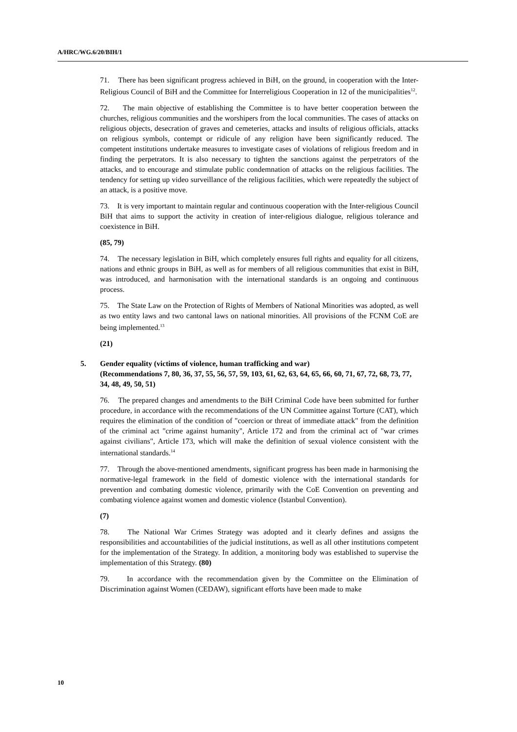A/HRC/WG.6/20/BIH/1
71. There has been significant progress achieved in BiH, on the ground, in cooperation with the Inter-Religious Council of BiH and the Committee for Interreligious Cooperation in 12 of the municipalities<sup>12</sup>.
72. The main objective of establishing the Committee is to have better cooperation between the churches, religious communities and the worshipers from the local communities. The cases of attacks on religious objects, desecration of graves and cemeteries, attacks and insults of religious officials, attacks on religious symbols, contempt or ridicule of any religion have been significantly reduced. The competent institutions undertake measures to investigate cases of violations of religious freedom and in finding the perpetrators. It is also necessary to tighten the sanctions against the perpetrators of the attacks, and to encourage and stimulate public condemnation of attacks on the religious facilities. The tendency for setting up video surveillance of the religious facilities, which were repeatedly the subject of an attack, is a positive move.
73. It is very important to maintain regular and continuous cooperation with the Inter-religious Council BiH that aims to support the activity in creation of inter-religious dialogue, religious tolerance and coexistence in BiH.
(85, 79)
74. The necessary legislation in BiH, which completely ensures full rights and equality for all citizens, nations and ethnic groups in BiH, as well as for members of all religious communities that exist in BiH, was introduced, and harmonisation with the international standards is an ongoing and continuous process.
75. The State Law on the Protection of Rights of Members of National Minorities was adopted, as well as two entity laws and two cantonal laws on national minorities. All provisions of the FCNM CoE are being implemented.<sup>13</sup>
(21)
5. Gender equality (victims of violence, human trafficking and war)
(Recommendations 7, 80, 36, 37, 55, 56, 57, 59, 103, 61, 62, 63, 64, 65, 66, 60, 71, 67, 72, 68, 73, 77, 34, 48, 49, 50, 51)
76. The prepared changes and amendments to the BiH Criminal Code have been submitted for further procedure, in accordance with the recommendations of the UN Committee against Torture (CAT), which requires the elimination of the condition of "coercion or threat of immediate attack" from the definition of the criminal act "crime against humanity", Article 172 and from the criminal act of "war crimes against civilians", Article 173, which will make the definition of sexual violence consistent with the international standards.<sup>14</sup>
77. Through the above-mentioned amendments, significant progress has been made in harmonising the normative-legal framework in the field of domestic violence with the international standards for prevention and combating domestic violence, primarily with the CoE Convention on preventing and combating violence against women and domestic violence (Istanbul Convention).
(7)
78. The National War Crimes Strategy was adopted and it clearly defines and assigns the responsibilities and accountabilities of the judicial institutions, as well as all other institutions competent for the implementation of the Strategy. In addition, a monitoring body was established to supervise the implementation of this Strategy. (80)
79. In accordance with the recommendation given by the Committee on the Elimination of Discrimination against Women (CEDAW), significant efforts have been made to make
10